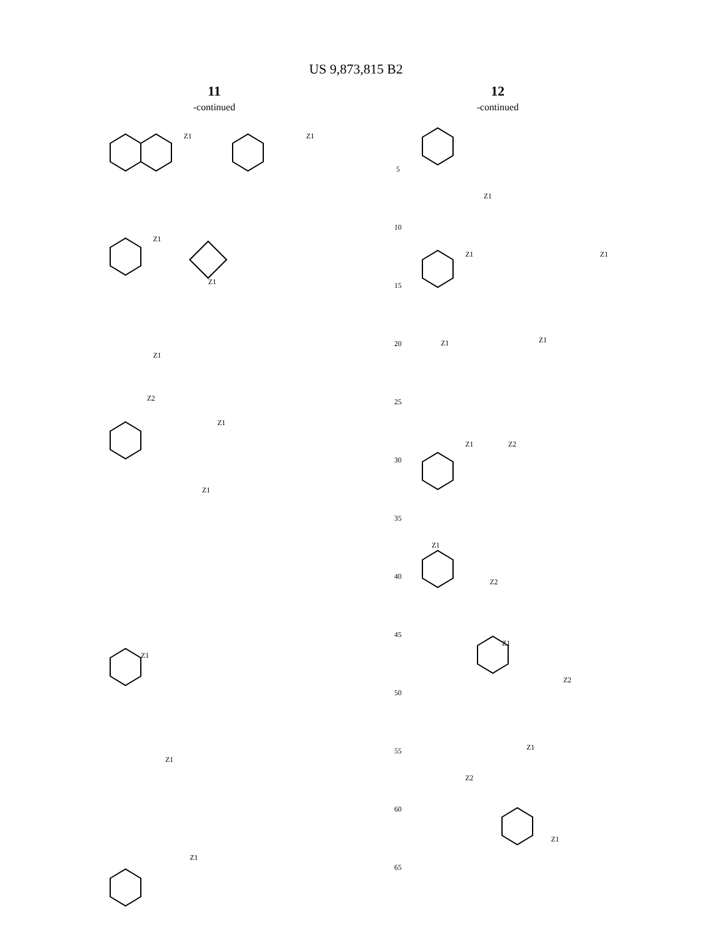US 9,873,815 B2
11
-continued
12
-continued
Z1
Z1
Z1
Z1
Z1
Z2
Z1
Z1
Z1
Z1
Z1
5
10
15
20
25
30
35
40
45
50
55
60
65
Z1
Z1
Z1
Z1
Z1
Z1
Z2
Z1
Z2
Z1
Z2
Z1
Z2
Z1